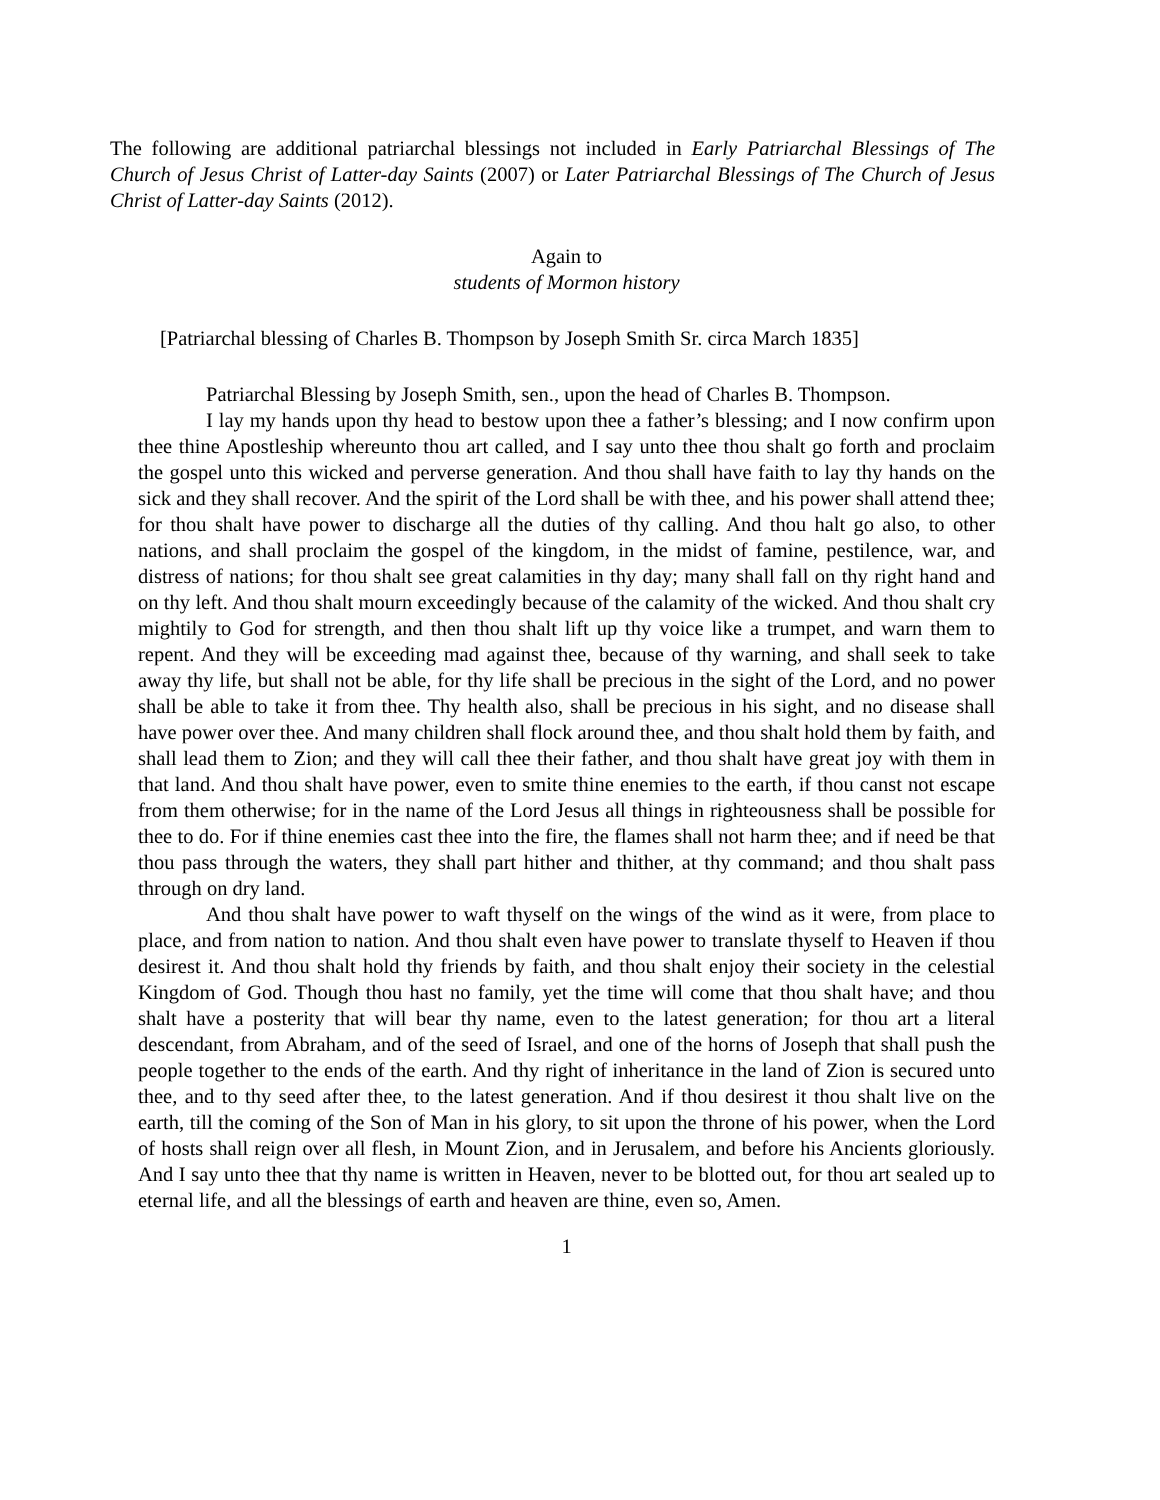The following are additional patriarchal blessings not included in Early Patriarchal Blessings of The Church of Jesus Christ of Latter-day Saints (2007) or Later Patriarchal Blessings of The Church of Jesus Christ of Latter-day Saints (2012).
Again to
students of Mormon history
[Patriarchal blessing of Charles B. Thompson by Joseph Smith Sr. circa March 1835]
Patriarchal Blessing by Joseph Smith, sen., upon the head of Charles B. Thompson.
I lay my hands upon thy head to bestow upon thee a father’s blessing; and I now confirm upon thee thine Apostleship whereunto thou art called, and I say unto thee thou shalt go forth and proclaim the gospel unto this wicked and perverse generation. And thou shall have faith to lay thy hands on the sick and they shall recover. And the spirit of the Lord shall be with thee, and his power shall attend thee; for thou shalt have power to discharge all the duties of thy calling. And thou halt go also, to other nations, and shall proclaim the gospel of the kingdom, in the midst of famine, pestilence, war, and distress of nations; for thou shalt see great calamities in thy day; many shall fall on thy right hand and on thy left. And thou shalt mourn exceedingly because of the calamity of the wicked. And thou shalt cry mightily to God for strength, and then thou shalt lift up thy voice like a trumpet, and warn them to repent. And they will be exceeding mad against thee, because of thy warning, and shall seek to take away thy life, but shall not be able, for thy life shall be precious in the sight of the Lord, and no power shall be able to take it from thee. Thy health also, shall be precious in his sight, and no disease shall have power over thee. And many children shall flock around thee, and thou shalt hold them by faith, and shall lead them to Zion; and they will call thee their father, and thou shalt have great joy with them in that land. And thou shalt have power, even to smite thine enemies to the earth, if thou canst not escape from them otherwise; for in the name of the Lord Jesus all things in righteousness shall be possible for thee to do. For if thine enemies cast thee into the fire, the flames shall not harm thee; and if need be that thou pass through the waters, they shall part hither and thither, at thy command; and thou shalt pass through on dry land.
And thou shalt have power to waft thyself on the wings of the wind as it were, from place to place, and from nation to nation. And thou shalt even have power to translate thyself to Heaven if thou desirest it. And thou shalt hold thy friends by faith, and thou shalt enjoy their society in the celestial Kingdom of God. Though thou hast no family, yet the time will come that thou shalt have; and thou shalt have a posterity that will bear thy name, even to the latest generation; for thou art a literal descendant, from Abraham, and of the seed of Israel, and one of the horns of Joseph that shall push the people together to the ends of the earth. And thy right of inheritance in the land of Zion is secured unto thee, and to thy seed after thee, to the latest generation. And if thou desirest it thou shalt live on the earth, till the coming of the Son of Man in his glory, to sit upon the throne of his power, when the Lord of hosts shall reign over all flesh, in Mount Zion, and in Jerusalem, and before his Ancients gloriously. And I say unto thee that thy name is written in Heaven, never to be blotted out, for thou art sealed up to eternal life, and all the blessings of earth and heaven are thine, even so, Amen.
1